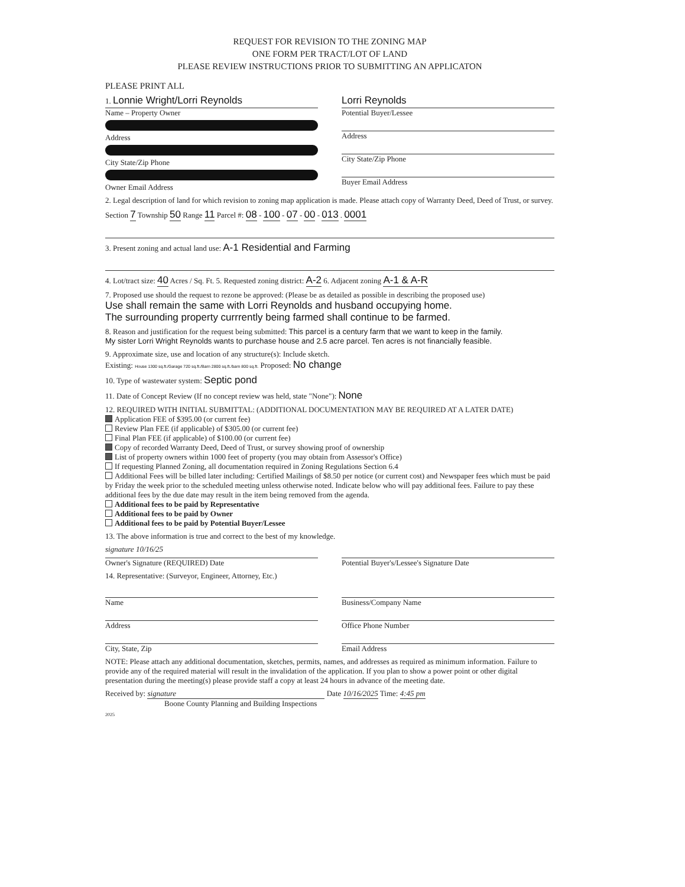REQUEST FOR REVISION TO THE ZONING MAP
ONE FORM PER TRACT/LOT OF LAND
PLEASE REVIEW INSTRUCTIONS PRIOR TO SUBMITTING AN APPLICATON
PLEASE PRINT ALL
1. Lonnie Wright/Lorri Reynolds
Name – Property Owner
Address
City State/Zip Phone
Owner Email Address
Lorri Reynolds
Potential Buyer/Lessee
Address
City State/Zip Phone
Buyer Email Address
2. Legal description of land for which revision to zoning map application is made. Please attach copy of Warranty Deed, Deed of Trust, or survey.
Section 7 Township 50 Range 11 Parcel #: 08 - 100 - 07 - 00 - 013 . 0001
3. Present zoning and actual land use: A-1 Residential and Farming
4. Lot/tract size: 40 Acres / Sq. Ft. 5. Requested zoning district: A-2 6. Adjacent zoning A-1 & A-R
7. Proposed use should the request to rezone be approved: (Please be as detailed as possible in describing the proposed use)
Use shall remain the same with Lorri Reynolds and husband occupying home.
The surrounding property currrently being farmed shall continue to be farmed.
8. Reason and justification for the request being submitted: This parcel is a century farm that we want to keep in the family.
My sister Lorri Wright Reynolds wants to purchase house and 2.5 acre parcel. Ten acres is not financially feasible.
9. Approximate size, use and location of any structure(s): Include sketch.
Existing: House 1300 sq.ft./Garage 720 sq.ft./Barn 2800 sq.ft./barn 800 sq.ft. Proposed: No change
10. Type of wastewater system: Septic pond
11. Date of Concept Review (If no concept review was held, state "None"): None
12. REQUIRED WITH INITIAL SUBMITTAL: (ADDITIONAL DOCUMENTATION MAY BE REQUIRED AT A LATER DATE)
Application FEE of $395.00 (or current fee)
Review Plan FEE (if applicable) of $305.00 (or current fee)
Final Plan FEE (if applicable) of $100.00 (or current fee)
Copy of recorded Warranty Deed, Deed of Trust, or survey showing proof of ownership
List of property owners within 1000 feet of property (you may obtain from Assessor's Office)
If requesting Planned Zoning, all documentation required in Zoning Regulations Section 6.4
Additional Fees will be billed later including: Certified Mailings of $8.50 per notice (or current cost) and Newspaper fees which must be paid by Friday the week prior to the scheduled meeting unless otherwise noted. Indicate below who will pay additional fees. Failure to pay these additional fees by the due date may result in the item being removed from the agenda.
Additional fees to be paid by Representative
Additional fees to be paid by Owner
Additional fees to be paid by Potential Buyer/Lessee
13. The above information is true and correct to the best of my knowledge.
signature 10/16/25
Owner's Signature (REQUIRED) Date
Potential Buyer's/Lessee's Signature Date
14. Representative: (Surveyor, Engineer, Attorney, Etc.)
Name
Address
City, State, Zip
Business/Company Name
Office Phone Number
Email Address
NOTE: Please attach any additional documentation, sketches, permits, names, and addresses as required as minimum information. Failure to provide any of the required material will result in the invalidation of the application. If you plan to show a power point or other digital presentation during the meeting(s) please provide staff a copy at least 24 hours in advance of the meeting date.
Received by: signature Date 10/16/2025 Time: 4:45 pm
Boone County Planning and Building Inspections
2025